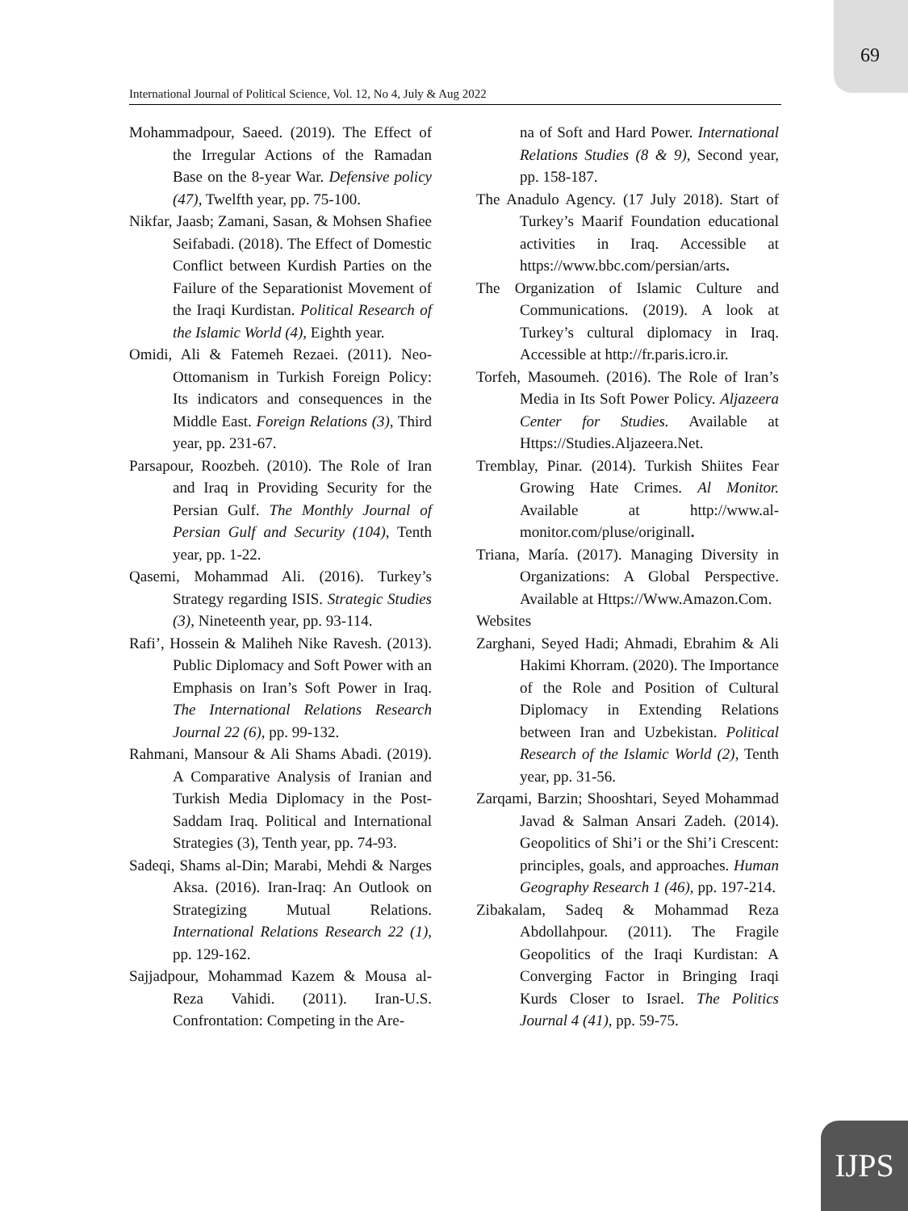69
International Journal of Political Science, Vol. 12, No 4, July & Aug 2022
Mohammadpour, Saeed. (2019). The Effect of the Irregular Actions of the Ramadan Base on the 8-year War. Defensive policy (47), Twelfth year, pp. 75-100.
Nikfar, Jaasb; Zamani, Sasan, & Mohsen Shafiee Seifabadi. (2018). The Effect of Domestic Conflict between Kurdish Parties on the Failure of the Separationist Movement of the Iraqi Kurdistan. Political Research of the Islamic World (4), Eighth year.
Omidi, Ali & Fatemeh Rezaei. (2011). Neo-Ottomanism in Turkish Foreign Policy: Its indicators and consequences in the Middle East. Foreign Relations (3), Third year, pp. 231-67.
Parsapour, Roozbeh. (2010). The Role of Iran and Iraq in Providing Security for the Persian Gulf. The Monthly Journal of Persian Gulf and Security (104), Tenth year, pp. 1-22.
Qasemi, Mohammad Ali. (2016). Turkey’s Strategy regarding ISIS. Strategic Studies (3), Nineteenth year, pp. 93-114.
Rafi’, Hossein & Maliheh Nike Ravesh. (2013). Public Diplomacy and Soft Power with an Emphasis on Iran’s Soft Power in Iraq. The International Relations Research Journal 22 (6), pp. 99-132.
Rahmani, Mansour & Ali Shams Abadi. (2019). A Comparative Analysis of Iranian and Turkish Media Diplomacy in the Post-Saddam Iraq. Political and International Strategies (3), Tenth year, pp. 74-93.
Sadeqi, Shams al-Din; Marabi, Mehdi & Narges Aksa. (2016). Iran-Iraq: An Outlook on Strategizing Mutual Relations. International Relations Research 22 (1), pp. 129-162.
Sajjadpour, Mohammad Kazem & Mousa al-Reza Vahidi. (2011). Iran-U.S. Confrontation: Competing in the Are-
na of Soft and Hard Power. International Relations Studies (8 & 9), Second year, pp. 158-187.
The Anadulo Agency. (17 July 2018). Start of Turkey’s Maarif Foundation educational activities in Iraq. Accessible at https://www.bbc.com/persian/arts.
The Organization of Islamic Culture and Communications. (2019). A look at Turkey’s cultural diplomacy in Iraq. Accessible at http://fr.paris.icro.ir.
Torfeh, Masoumeh. (2016). The Role of Iran’s Media in Its Soft Power Policy. Aljazeera Center for Studies. Available at Https://Studies.Aljazeera.Net.
Tremblay, Pinar. (2014). Turkish Shiites Fear Growing Hate Crimes. Al Monitor. Available at http://www.al-monitor.com/pluse/originall.
Triana, María. (2017). Managing Diversity in Organizations: A Global Perspective. Available at Https://Www.Amazon.Com.
Websites
Zarghani, Seyed Hadi; Ahmadi, Ebrahim & Ali Hakimi Khorram. (2020). The Importance of the Role and Position of Cultural Diplomacy in Extending Relations between Iran and Uzbekistan. Political Research of the Islamic World (2), Tenth year, pp. 31-56.
Zarqami, Barzin; Shooshtari, Seyed Mohammad Javad & Salman Ansari Zadeh. (2014). Geopolitics of Shi’i or the Shi’i Crescent: principles, goals, and approaches. Human Geography Research 1 (46), pp. 197-214.
Zibakalam, Sadeq & Mohammad Reza Abdollahpour. (2011). The Fragile Geopolitics of the Iraqi Kurdistan: A Converging Factor in Bringing Iraqi Kurds Closer to Israel. The Politics Journal 4 (41), pp. 59-75.
IJPS